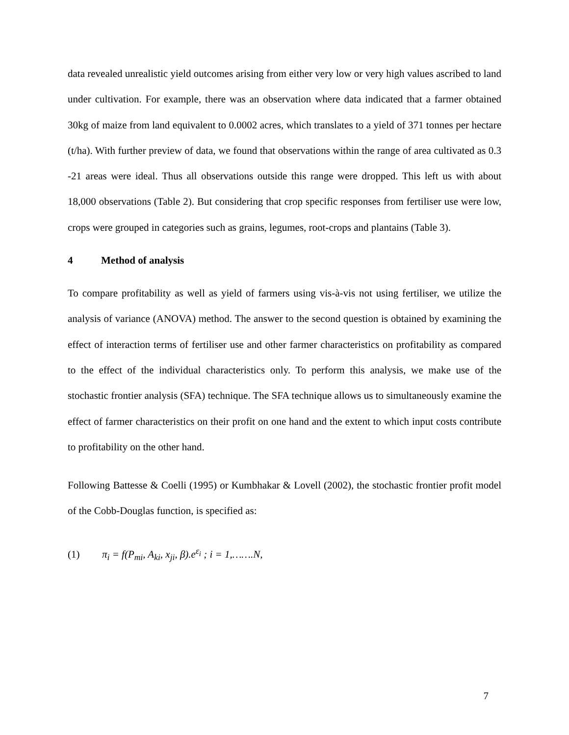data revealed unrealistic yield outcomes arising from either very low or very high values ascribed to land under cultivation. For example, there was an observation where data indicated that a farmer obtained 30kg of maize from land equivalent to 0.0002 acres, which translates to a yield of 371 tonnes per hectare (t/ha). With further preview of data, we found that observations within the range of area cultivated as 0.3 -21 areas were ideal. Thus all observations outside this range were dropped. This left us with about 18,000 observations (Table 2). But considering that crop specific responses from fertiliser use were low, crops were grouped in categories such as grains, legumes, root-crops and plantains (Table 3).
4 Method of analysis
To compare profitability as well as yield of farmers using vis-à-vis not using fertiliser, we utilize the analysis of variance (ANOVA) method. The answer to the second question is obtained by examining the effect of interaction terms of fertiliser use and other farmer characteristics on profitability as compared to the effect of the individual characteristics only. To perform this analysis, we make use of the stochastic frontier analysis (SFA) technique. The SFA technique allows us to simultaneously examine the effect of farmer characteristics on their profit on one hand and the extent to which input costs contribute to profitability on the other hand.
Following Battesse & Coelli (1995) or Kumbhakar & Lovell (2002), the stochastic frontier profit model of the Cobb-Douglas function, is specified as:
(1) π<sub>i</sub> = f(P<sub>mi</sub>, A<sub>ki</sub>, x<sub>ji</sub>, β).e<sup>ε<sub>i</sub></sup> ; i = 1,…….N,
7